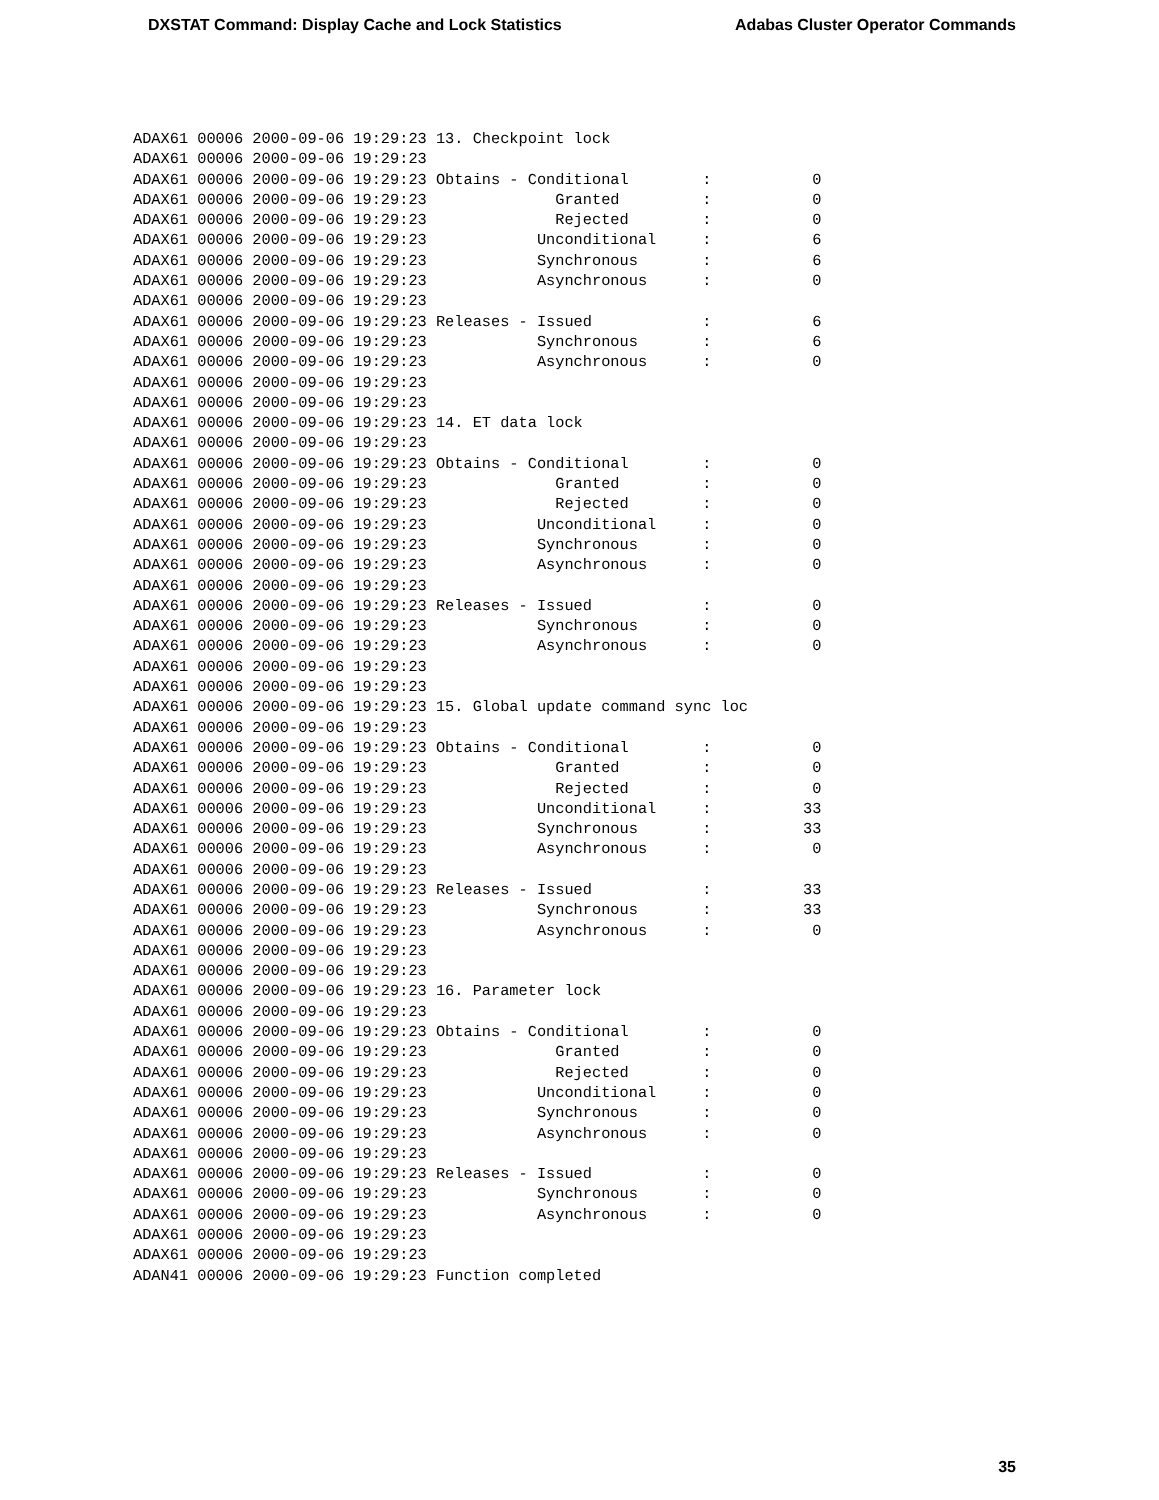DXSTAT Command: Display Cache and Lock Statistics Adabas Cluster Operator Commands
ADAX61 00006 2000-09-06 19:29:23 13. Checkpoint lock
ADAX61 00006 2000-09-06 19:29:23
ADAX61 00006 2000-09-06 19:29:23 Obtains - Conditional        :           0
ADAX61 00006 2000-09-06 19:29:23              Granted         :           0
ADAX61 00006 2000-09-06 19:29:23              Rejected        :           0
ADAX61 00006 2000-09-06 19:29:23            Unconditional     :           6
ADAX61 00006 2000-09-06 19:29:23            Synchronous       :           6
ADAX61 00006 2000-09-06 19:29:23            Asynchronous      :           0
ADAX61 00006 2000-09-06 19:29:23
ADAX61 00006 2000-09-06 19:29:23 Releases - Issued            :           6
ADAX61 00006 2000-09-06 19:29:23            Synchronous       :           6
ADAX61 00006 2000-09-06 19:29:23            Asynchronous      :           0
ADAX61 00006 2000-09-06 19:29:23
ADAX61 00006 2000-09-06 19:29:23
ADAX61 00006 2000-09-06 19:29:23 14. ET data lock
ADAX61 00006 2000-09-06 19:29:23
ADAX61 00006 2000-09-06 19:29:23 Obtains - Conditional        :           0
ADAX61 00006 2000-09-06 19:29:23              Granted         :           0
ADAX61 00006 2000-09-06 19:29:23              Rejected        :           0
ADAX61 00006 2000-09-06 19:29:23            Unconditional     :           0
ADAX61 00006 2000-09-06 19:29:23            Synchronous       :           0
ADAX61 00006 2000-09-06 19:29:23            Asynchronous      :           0
ADAX61 00006 2000-09-06 19:29:23
ADAX61 00006 2000-09-06 19:29:23 Releases - Issued            :           0
ADAX61 00006 2000-09-06 19:29:23            Synchronous       :           0
ADAX61 00006 2000-09-06 19:29:23            Asynchronous      :           0
ADAX61 00006 2000-09-06 19:29:23
ADAX61 00006 2000-09-06 19:29:23
ADAX61 00006 2000-09-06 19:29:23 15. Global update command sync loc
ADAX61 00006 2000-09-06 19:29:23
ADAX61 00006 2000-09-06 19:29:23 Obtains - Conditional        :           0
ADAX61 00006 2000-09-06 19:29:23              Granted         :           0
ADAX61 00006 2000-09-06 19:29:23              Rejected        :           0
ADAX61 00006 2000-09-06 19:29:23            Unconditional     :          33
ADAX61 00006 2000-09-06 19:29:23            Synchronous       :          33
ADAX61 00006 2000-09-06 19:29:23            Asynchronous      :           0
ADAX61 00006 2000-09-06 19:29:23
ADAX61 00006 2000-09-06 19:29:23 Releases - Issued            :          33
ADAX61 00006 2000-09-06 19:29:23            Synchronous       :          33
ADAX61 00006 2000-09-06 19:29:23            Asynchronous      :           0
ADAX61 00006 2000-09-06 19:29:23
ADAX61 00006 2000-09-06 19:29:23
ADAX61 00006 2000-09-06 19:29:23 16. Parameter lock
ADAX61 00006 2000-09-06 19:29:23
ADAX61 00006 2000-09-06 19:29:23 Obtains - Conditional        :           0
ADAX61 00006 2000-09-06 19:29:23              Granted         :           0
ADAX61 00006 2000-09-06 19:29:23              Rejected        :           0
ADAX61 00006 2000-09-06 19:29:23            Unconditional     :           0
ADAX61 00006 2000-09-06 19:29:23            Synchronous       :           0
ADAX61 00006 2000-09-06 19:29:23            Asynchronous      :           0
ADAX61 00006 2000-09-06 19:29:23
ADAX61 00006 2000-09-06 19:29:23 Releases - Issued            :           0
ADAX61 00006 2000-09-06 19:29:23            Synchronous       :           0
ADAX61 00006 2000-09-06 19:29:23            Asynchronous      :           0
ADAX61 00006 2000-09-06 19:29:23
ADAX61 00006 2000-09-06 19:29:23
ADAN41 00006 2000-09-06 19:29:23 Function completed
35